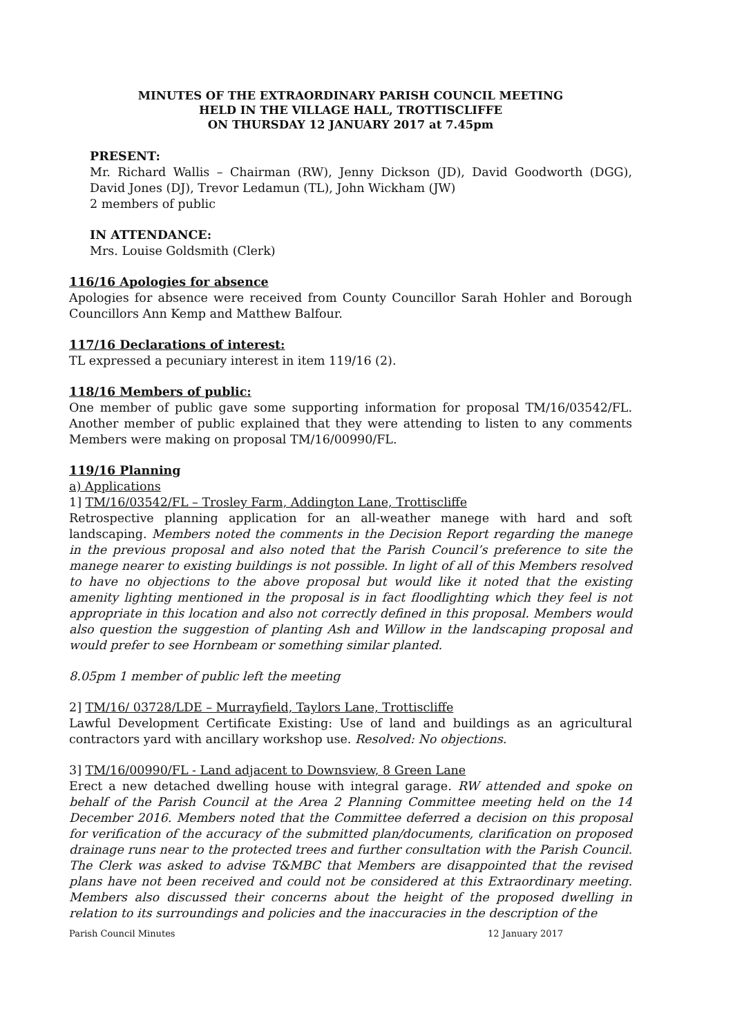MINUTES OF THE EXTRAORDINARY PARISH COUNCIL MEETING
HELD IN THE VILLAGE HALL, TROTTISCLIFFE
ON THURSDAY 12 JANUARY 2017 at 7.45pm
PRESENT:
Mr. Richard Wallis – Chairman (RW), Jenny Dickson (JD), David Goodworth (DGG), David Jones (DJ), Trevor Ledamun (TL), John Wickham (JW)
2 members of public
IN ATTENDANCE:
Mrs. Louise Goldsmith (Clerk)
116/16 Apologies for absence
Apologies for absence were received from County Councillor Sarah Hohler and Borough Councillors Ann Kemp and Matthew Balfour.
117/16 Declarations of interest:
TL expressed a pecuniary interest in item 119/16 (2).
118/16 Members of public:
One member of public gave some supporting information for proposal TM/16/03542/FL. Another member of public explained that they were attending to listen to any comments Members were making on proposal TM/16/00990/FL.
119/16 Planning
a) Applications
1] TM/16/03542/FL – Trosley Farm, Addington Lane, Trottiscliffe
Retrospective planning application for an all-weather manege with hard and soft landscaping. Members noted the comments in the Decision Report regarding the manege in the previous proposal and also noted that the Parish Council’s preference to site the manege nearer to existing buildings is not possible. In light of all of this Members resolved to have no objections to the above proposal but would like it noted that the existing amenity lighting mentioned in the proposal is in fact floodlighting which they feel is not appropriate in this location and also not correctly defined in this proposal. Members would also question the suggestion of planting Ash and Willow in the landscaping proposal and would prefer to see Hornbeam or something similar planted.
8.05pm 1 member of public left the meeting
2] TM/16/ 03728/LDE – Murrayfield, Taylors Lane, Trottiscliffe
Lawful Development Certificate Existing: Use of land and buildings as an agricultural contractors yard with ancillary workshop use. Resolved: No objections.
3] TM/16/00990/FL - Land adjacent to Downsview, 8 Green Lane
Erect a new detached dwelling house with integral garage. RW attended and spoke on behalf of the Parish Council at the Area 2 Planning Committee meeting held on the 14 December 2016. Members noted that the Committee deferred a decision on this proposal for verification of the accuracy of the submitted plan/documents, clarification on proposed drainage runs near to the protected trees and further consultation with the Parish Council. The Clerk was asked to advise T&MBC that Members are disappointed that the revised plans have not been received and could not be considered at this Extraordinary meeting. Members also discussed their concerns about the height of the proposed dwelling in relation to its surroundings and policies and the inaccuracies in the description of the
Parish Council Minutes 12 January 2017